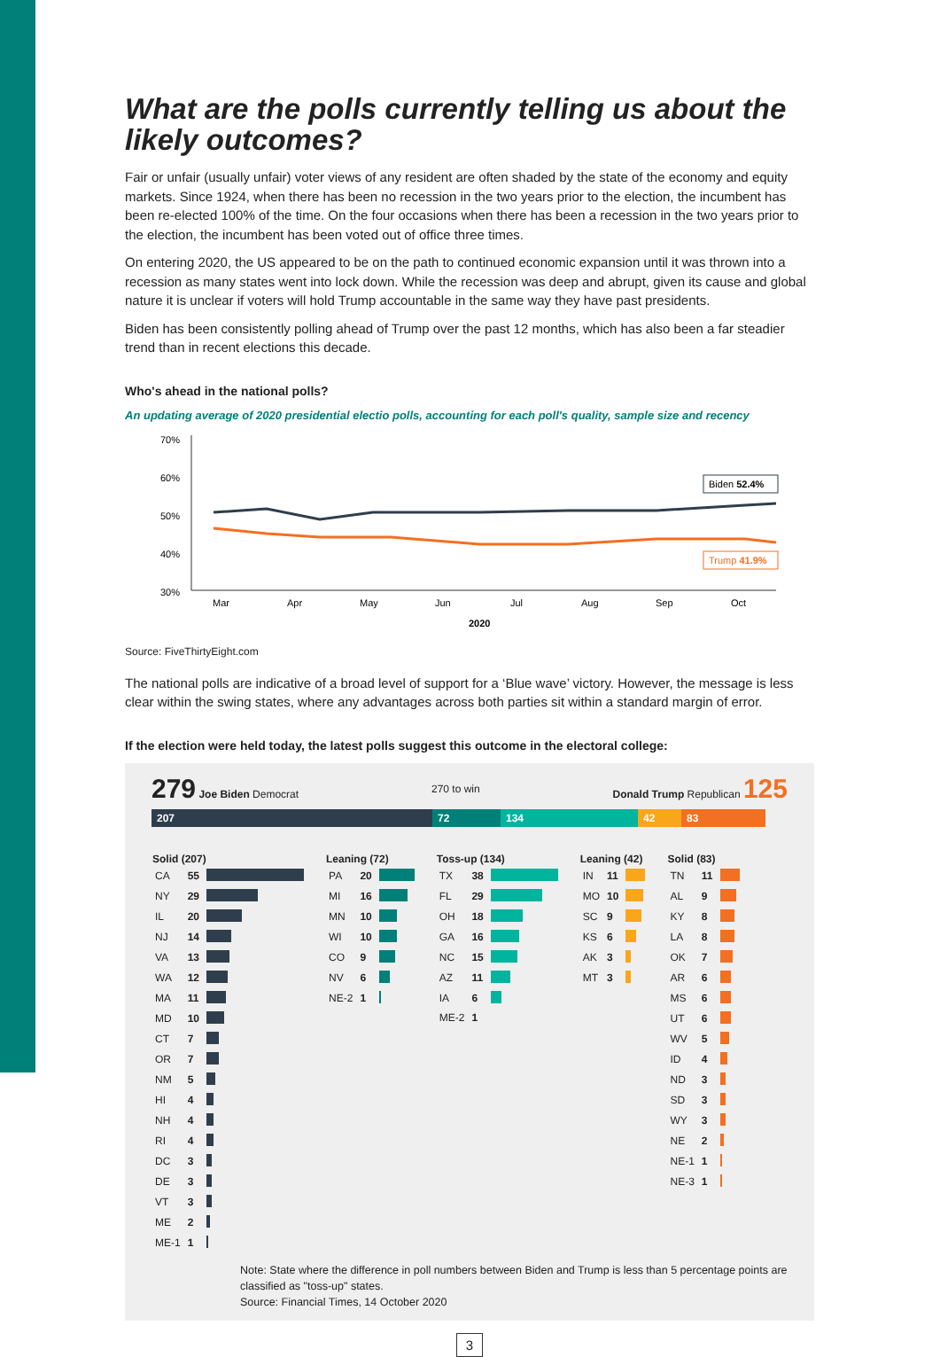What are the polls currently telling us about the likely outcomes?
Fair or unfair (usually unfair) voter views of any resident are often shaded by the state of the economy and equity markets. Since 1924, when there has been no recession in the two years prior to the election, the incumbent has been re-elected 100% of the time. On the four occasions when there has been a recession in the two years prior to the election, the incumbent has been voted out of office three times.
On entering 2020, the US appeared to be on the path to continued economic expansion until it was thrown into a recession as many states went into lock down. While the recession was deep and abrupt, given its cause and global nature it is unclear if voters will hold Trump accountable in the same way they have past presidents.
Biden has been consistently polling ahead of Trump over the past 12 months, which has also been a far steadier trend than in recent elections this decade.
Who's ahead in the national polls?
An updating average of 2020 presidential electio polls, accounting for each poll's quality, sample size and recency
70%
60%
50%
40%
30%
Biden 52.4%
Trump 41.9%
Mar
Apr
May
Jun
Jul
Aug
Sep
Oct
2020
Source: FiveThirtyEight.com
The national polls are indicative of a broad level of support for a ‘Blue wave’ victory. However, the message is less clear within the swing states, where any advantages across both parties sit within a standard margin of error.
If the election were held today, the latest polls suggest this outcome in the electoral college:
279 Joe Biden Democrat 270 to win Donald Trump Republican 125
207 72 134 42 83
| Solid (207) | | |
| --- | --- | --- |
| CA | 55 | |
| NY | 29 | |
| IL | 20 | |
| NJ | 14 | |
| VA | 13 | |
| WA | 12 | |
| MA | 11 | |
| MD | 10 | |
| CT | 7 | |
| OR | 7 | |
| NM | 5 | |
| HI | 4 | |
| NH | 4 | |
| RI | 4 | |
| DC | 3 | |
| DE | 3 | |
| VT | 3 | |
| ME | 2 | |
| ME-1 | 1 | |
| Leaning (72) | | |
| --- | --- | --- |
| PA | 20 | |
| MI | 16 | |
| MN | 10 | |
| WI | 10 | |
| CO | 9 | |
| NV | 6 | |
| NE-2 | 1 | |
| Toss-up (134) | | |
| --- | --- | --- |
| TX | 38 | |
| FL | 29 | |
| OH | 18 | |
| GA | 16 | |
| NC | 15 | |
| AZ | 11 | |
| IA | 6 | |
| ME-2 | 1 | |
| Leaning (42) | | |
| --- | --- | --- |
| IN | 11 | |
| MO | 10 | |
| SC | 9 | |
| KS | 6 | |
| AK | 3 | |
| MT | 3 | |
| Solid (83) | | |
| --- | --- | --- |
| TN | 11 | |
| AL | 9 | |
| KY | 8 | |
| LA | 8 | |
| OK | 7 | |
| AR | 6 | |
| MS | 6 | |
| UT | 6 | |
| WV | 5 | |
| ID | 4 | |
| ND | 3 | |
| SD | 3 | |
| WY | 3 | |
| NE | 2 | |
| NE-1 | 1 | |
| NE-3 | 1 | |
Note: State where the difference in poll numbers between Biden and Trump is less than 5 percentage points are classified as "toss-up" states.
Source: Financial Times, 14 October 2020
3